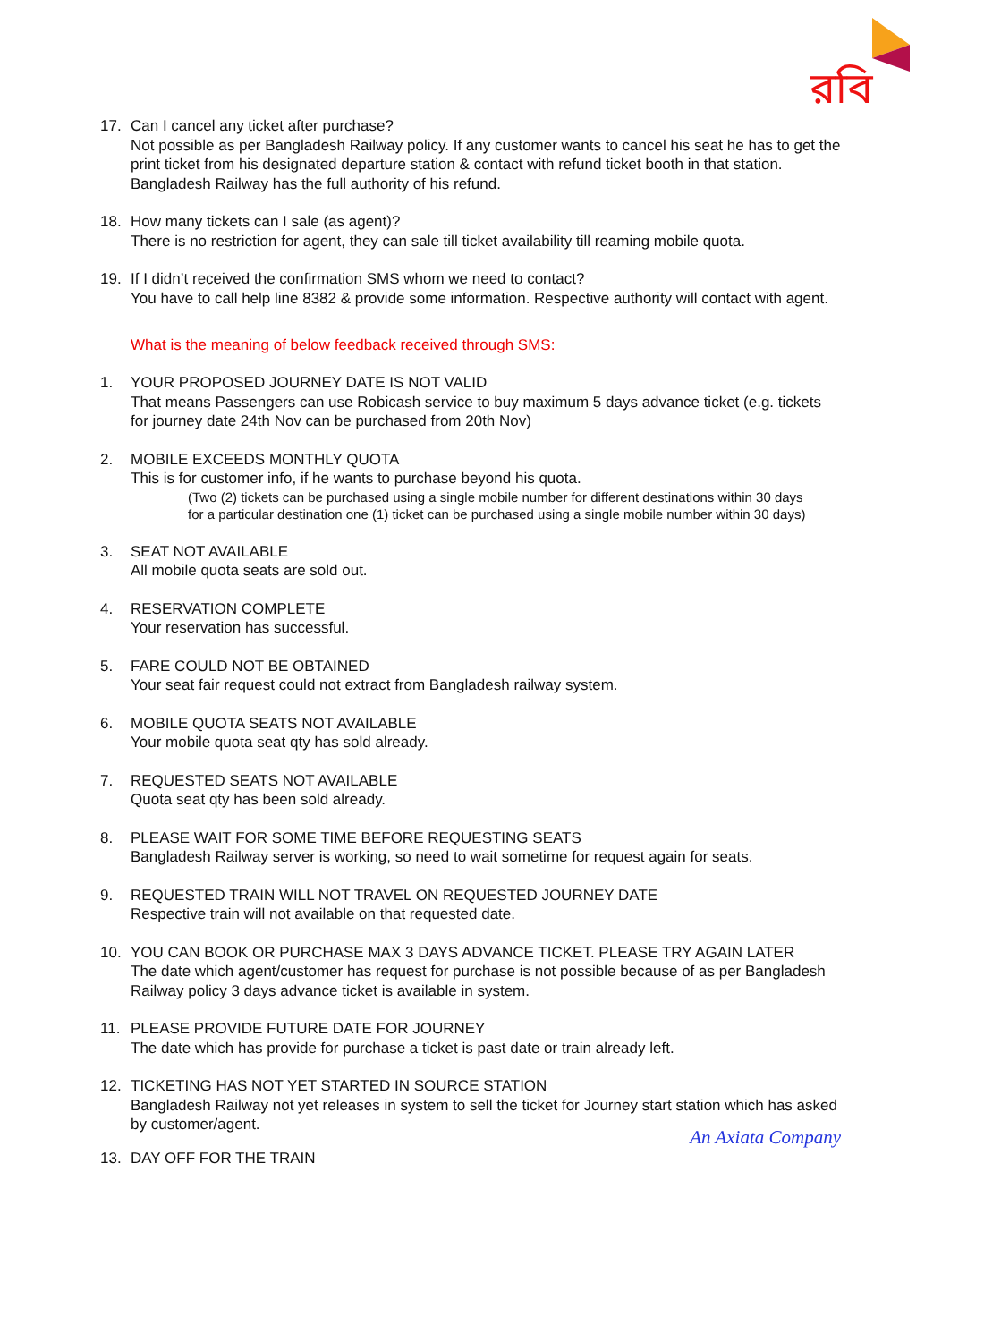রবি
17. Can I cancel any ticket after purchase?
Not possible as per Bangladesh Railway policy. If any customer wants to cancel his seat he has to get the print ticket from his designated departure station & contact with refund ticket booth in that station. Bangladesh Railway has the full authority of his refund.
18. How many tickets can I sale (as agent)?
There is no restriction for agent, they can sale till ticket availability till reaming mobile quota.
19. If I didn’t received the confirmation SMS whom we need to contact?
You have to call help line 8382 & provide some information. Respective authority will contact with agent.
What is the meaning of below feedback received through SMS:
1. YOUR PROPOSED JOURNEY DATE IS NOT VALID
That means Passengers can use Robicash service to buy maximum 5 days advance ticket (e.g. tickets for journey date 24th Nov can be purchased from 20th Nov)
2. MOBILE EXCEEDS MONTHLY QUOTA
This is for customer info, if he wants to purchase beyond his quota.
(Two (2) tickets can be purchased using a single mobile number for different destinations within 30 days
for a particular destination one (1) ticket can be purchased using a single mobile number within 30 days)
3. SEAT NOT AVAILABLE
All mobile quota seats are sold out.
4. RESERVATION COMPLETE
Your reservation has successful.
5. FARE COULD NOT BE OBTAINED
Your seat fair request could not extract from Bangladesh railway system.
6. MOBILE QUOTA SEATS NOT AVAILABLE
Your mobile quota seat qty has sold already.
7. REQUESTED SEATS NOT AVAILABLE
Quota seat qty has been sold already.
8. PLEASE WAIT FOR SOME TIME BEFORE REQUESTING SEATS
Bangladesh Railway server is working, so need to wait sometime for request again for seats.
9. REQUESTED TRAIN WILL NOT TRAVEL ON REQUESTED JOURNEY DATE
Respective train will not available on that requested date.
10. YOU CAN BOOK OR PURCHASE MAX 3 DAYS ADVANCE TICKET. PLEASE TRY AGAIN LATER
The date which agent/customer has request for purchase is not possible because of as per Bangladesh Railway policy 3 days advance ticket is available in system.
11. PLEASE PROVIDE FUTURE DATE FOR JOURNEY
The date which has provide for purchase a ticket is past date or train already left.
12. TICKETING HAS NOT YET STARTED IN SOURCE STATION
Bangladesh Railway not yet releases in system to sell the ticket for Journey start station which has asked by customer/agent.
An Axiata Company
13. DAY OFF FOR THE TRAIN